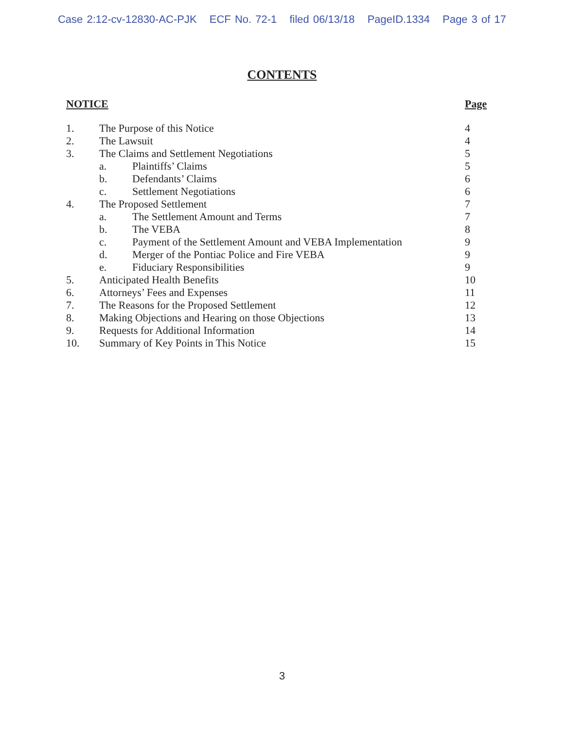Case 2:12-cv-12830-AC-PJK ECF No. 72-1 filed 06/13/18 PageID.1334 Page 3 of 17
CONTENTS
| NOTICE | | | Page |
| --- | --- | --- | --- |
| 1. | The Purpose of this Notice | | 4 |
| 2. | The Lawsuit | | 4 |
| 3. | The Claims and Settlement Negotiations | | 5 |
| | a. | Plaintiffs’ Claims | 5 |
| | b. | Defendants’ Claims | 6 |
| | c. | Settlement Negotiations | 6 |
| 4. | The Proposed Settlement | | 7 |
| | a. | The Settlement Amount and Terms | 7 |
| | b. | The VEBA | 8 |
| | c. | Payment of the Settlement Amount and VEBA Implementation | 9 |
| | d. | Merger of the Pontiac Police and Fire VEBA | 9 |
| | e. | Fiduciary Responsibilities | 9 |
| 5. | Anticipated Health Benefits | | 10 |
| 6. | Attorneys’ Fees and Expenses | | 11 |
| 7. | The Reasons for the Proposed Settlement | | 12 |
| 8. | Making Objections and Hearing on those Objections | | 13 |
| 9. | Requests for Additional Information | | 14 |
| 10. | Summary of Key Points in This Notice | | 15 |
3